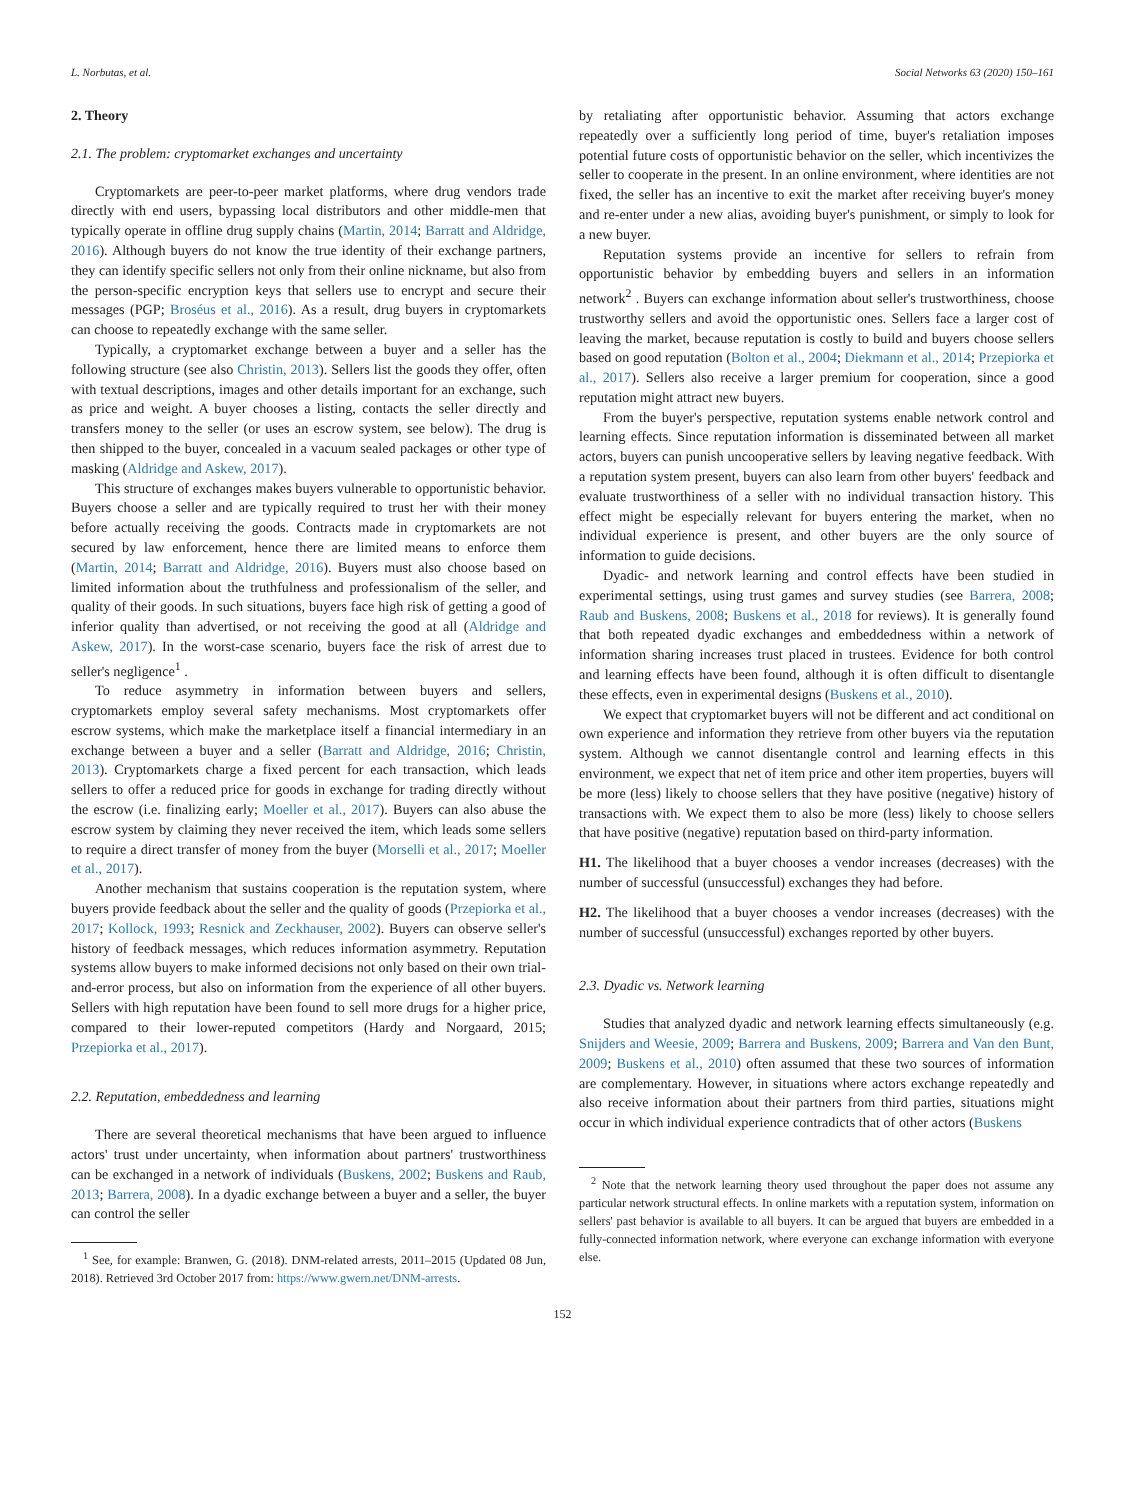L. Norbutas, et al. Social Networks 63 (2020) 150–161
2. Theory
2.1. The problem: cryptomarket exchanges and uncertainty
Cryptomarkets are peer-to-peer market platforms, where drug vendors trade directly with end users, bypassing local distributors and other middle-men that typically operate in offline drug supply chains (Martin, 2014; Barratt and Aldridge, 2016). Although buyers do not know the true identity of their exchange partners, they can identify specific sellers not only from their online nickname, but also from the person-specific encryption keys that sellers use to encrypt and secure their messages (PGP; Broséus et al., 2016). As a result, drug buyers in cryptomarkets can choose to repeatedly exchange with the same seller.
Typically, a cryptomarket exchange between a buyer and a seller has the following structure (see also Christin, 2013). Sellers list the goods they offer, often with textual descriptions, images and other details important for an exchange, such as price and weight. A buyer chooses a listing, contacts the seller directly and transfers money to the seller (or uses an escrow system, see below). The drug is then shipped to the buyer, concealed in a vacuum sealed packages or other type of masking (Aldridge and Askew, 2017).
This structure of exchanges makes buyers vulnerable to opportunistic behavior. Buyers choose a seller and are typically required to trust her with their money before actually receiving the goods. Contracts made in cryptomarkets are not secured by law enforcement, hence there are limited means to enforce them (Martin, 2014; Barratt and Aldridge, 2016). Buyers must also choose based on limited information about the truthfulness and professionalism of the seller, and quality of their goods. In such situations, buyers face high risk of getting a good of inferior quality than advertised, or not receiving the good at all (Aldridge and Askew, 2017). In the worst-case scenario, buyers face the risk of arrest due to seller's negligence<sup>1</sup> .
To reduce asymmetry in information between buyers and sellers, cryptomarkets employ several safety mechanisms. Most cryptomarkets offer escrow systems, which make the marketplace itself a financial intermediary in an exchange between a buyer and a seller (Barratt and Aldridge, 2016; Christin, 2013). Cryptomarkets charge a fixed percent for each transaction, which leads sellers to offer a reduced price for goods in exchange for trading directly without the escrow (i.e. finalizing early; Moeller et al., 2017). Buyers can also abuse the escrow system by claiming they never received the item, which leads some sellers to require a direct transfer of money from the buyer (Morselli et al., 2017; Moeller et al., 2017).
Another mechanism that sustains cooperation is the reputation system, where buyers provide feedback about the seller and the quality of goods (Przepiorka et al., 2017; Kollock, 1993; Resnick and Zeckhauser, 2002). Buyers can observe seller's history of feedback messages, which reduces information asymmetry. Reputation systems allow buyers to make informed decisions not only based on their own trial-and-error process, but also on information from the experience of all other buyers. Sellers with high reputation have been found to sell more drugs for a higher price, compared to their lower-reputed competitors (Hardy and Norgaard, 2015; Przepiorka et al., 2017).
2.2. Reputation, embeddedness and learning
There are several theoretical mechanisms that have been argued to influence actors' trust under uncertainty, when information about partners' trustworthiness can be exchanged in a network of individuals (Buskens, 2002; Buskens and Raub, 2013; Barrera, 2008). In a dyadic exchange between a buyer and a seller, the buyer can control the seller
<sup>1</sup> See, for example: Branwen, G. (2018). DNM-related arrests, 2011–2015 (Updated 08 Jun, 2018). Retrieved 3rd October 2017 from: https://www.gwern.net/DNM-arrests.
by retaliating after opportunistic behavior. Assuming that actors exchange repeatedly over a sufficiently long period of time, buyer's retaliation imposes potential future costs of opportunistic behavior on the seller, which incentivizes the seller to cooperate in the present. In an online environment, where identities are not fixed, the seller has an incentive to exit the market after receiving buyer's money and re-enter under a new alias, avoiding buyer's punishment, or simply to look for a new buyer.
Reputation systems provide an incentive for sellers to refrain from opportunistic behavior by embedding buyers and sellers in an information network<sup>2</sup> . Buyers can exchange information about seller's trustworthiness, choose trustworthy sellers and avoid the opportunistic ones. Sellers face a larger cost of leaving the market, because reputation is costly to build and buyers choose sellers based on good reputation (Bolton et al., 2004; Diekmann et al., 2014; Przepiorka et al., 2017). Sellers also receive a larger premium for cooperation, since a good reputation might attract new buyers.
From the buyer's perspective, reputation systems enable network control and learning effects. Since reputation information is disseminated between all market actors, buyers can punish uncooperative sellers by leaving negative feedback. With a reputation system present, buyers can also learn from other buyers' feedback and evaluate trustworthiness of a seller with no individual transaction history. This effect might be especially relevant for buyers entering the market, when no individual experience is present, and other buyers are the only source of information to guide decisions.
Dyadic- and network learning and control effects have been studied in experimental settings, using trust games and survey studies (see Barrera, 2008; Raub and Buskens, 2008; Buskens et al., 2018 for reviews). It is generally found that both repeated dyadic exchanges and embeddedness within a network of information sharing increases trust placed in trustees. Evidence for both control and learning effects have been found, although it is often difficult to disentangle these effects, even in experimental designs (Buskens et al., 2010).
We expect that cryptomarket buyers will not be different and act conditional on own experience and information they retrieve from other buyers via the reputation system. Although we cannot disentangle control and learning effects in this environment, we expect that net of item price and other item properties, buyers will be more (less) likely to choose sellers that they have positive (negative) history of transactions with. We expect them to also be more (less) likely to choose sellers that have positive (negative) reputation based on third-party information.
H1. The likelihood that a buyer chooses a vendor increases (decreases) with the number of successful (unsuccessful) exchanges they had before.
H2. The likelihood that a buyer chooses a vendor increases (decreases) with the number of successful (unsuccessful) exchanges reported by other buyers.
2.3. Dyadic vs. Network learning
Studies that analyzed dyadic and network learning effects simultaneously (e.g. Snijders and Weesie, 2009; Barrera and Buskens, 2009; Barrera and Van den Bunt, 2009; Buskens et al., 2010) often assumed that these two sources of information are complementary. However, in situations where actors exchange repeatedly and also receive information about their partners from third parties, situations might occur in which individual experience contradicts that of other actors (Buskens
<sup>2</sup> Note that the network learning theory used throughout the paper does not assume any particular network structural effects. In online markets with a reputation system, information on sellers' past behavior is available to all buyers. It can be argued that buyers are embedded in a fully-connected information network, where everyone can exchange information with everyone else.
152